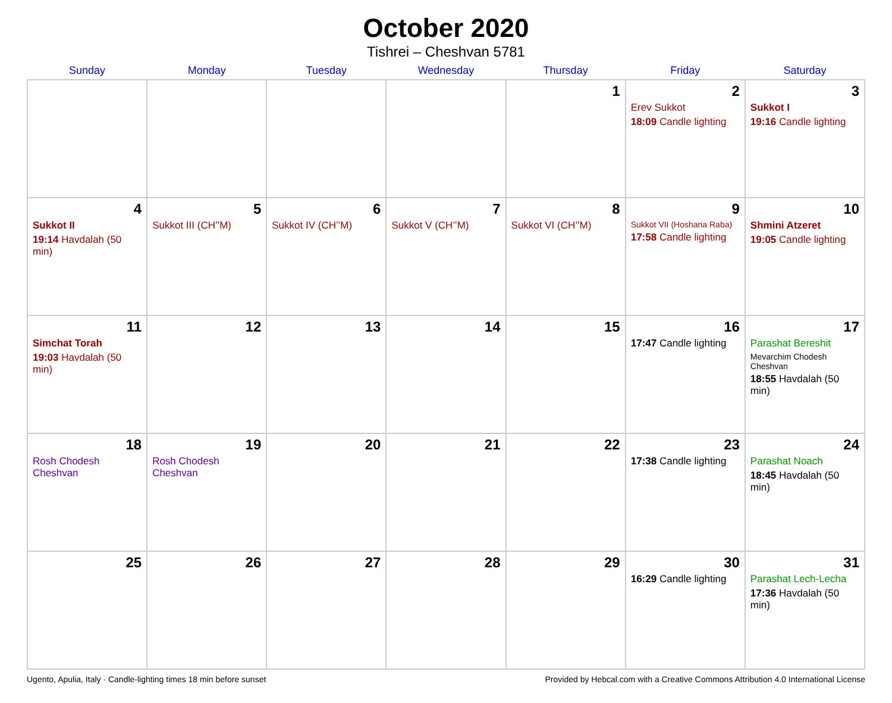October 2020
Tishrei – Cheshvan 5781
| Sunday | Monday | Tuesday | Wednesday | Thursday | Friday | Saturday |
| --- | --- | --- | --- | --- | --- | --- |
| | | | | 1 | 2 Erev Sukkot 18:09 Candle lighting | 3 Sukkot I 19:16 Candle lighting |
| 4 Sukkot II 19:14 Havdalah (50 min) | 5 Sukkot III (CH’’M) | 6 Sukkot IV (CH’’M) | 7 Sukkot V (CH’’M) | 8 Sukkot VI (CH’’M) | 9 Sukkot VII (Hoshana Raba) 17:58 Candle lighting | 10 Shmini Atzeret 19:05 Candle lighting |
| 11 Simchat Torah 19:03 Havdalah (50 min) | 12 | 13 | 14 | 15 | 16 17:47 Candle lighting | 17 Parashat Bereshit Mevarchim Chodesh Cheshvan 18:55 Havdalah (50 min) |
| 18 Rosh Chodesh Cheshvan | 19 Rosh Chodesh Cheshvan | 20 | 21 | 22 | 23 17:38 Candle lighting | 24 Parashat Noach 18:45 Havdalah (50 min) |
| 25 | 26 | 27 | 28 | 29 | 30 16:29 Candle lighting | 31 Parashat Lech-Lecha 17:36 Havdalah (50 min) |
Ugento, Apulia, Italy · Candle-lighting times 18 min before sunset Provided by Hebcal.com with a Creative Commons Attribution 4.0 International License